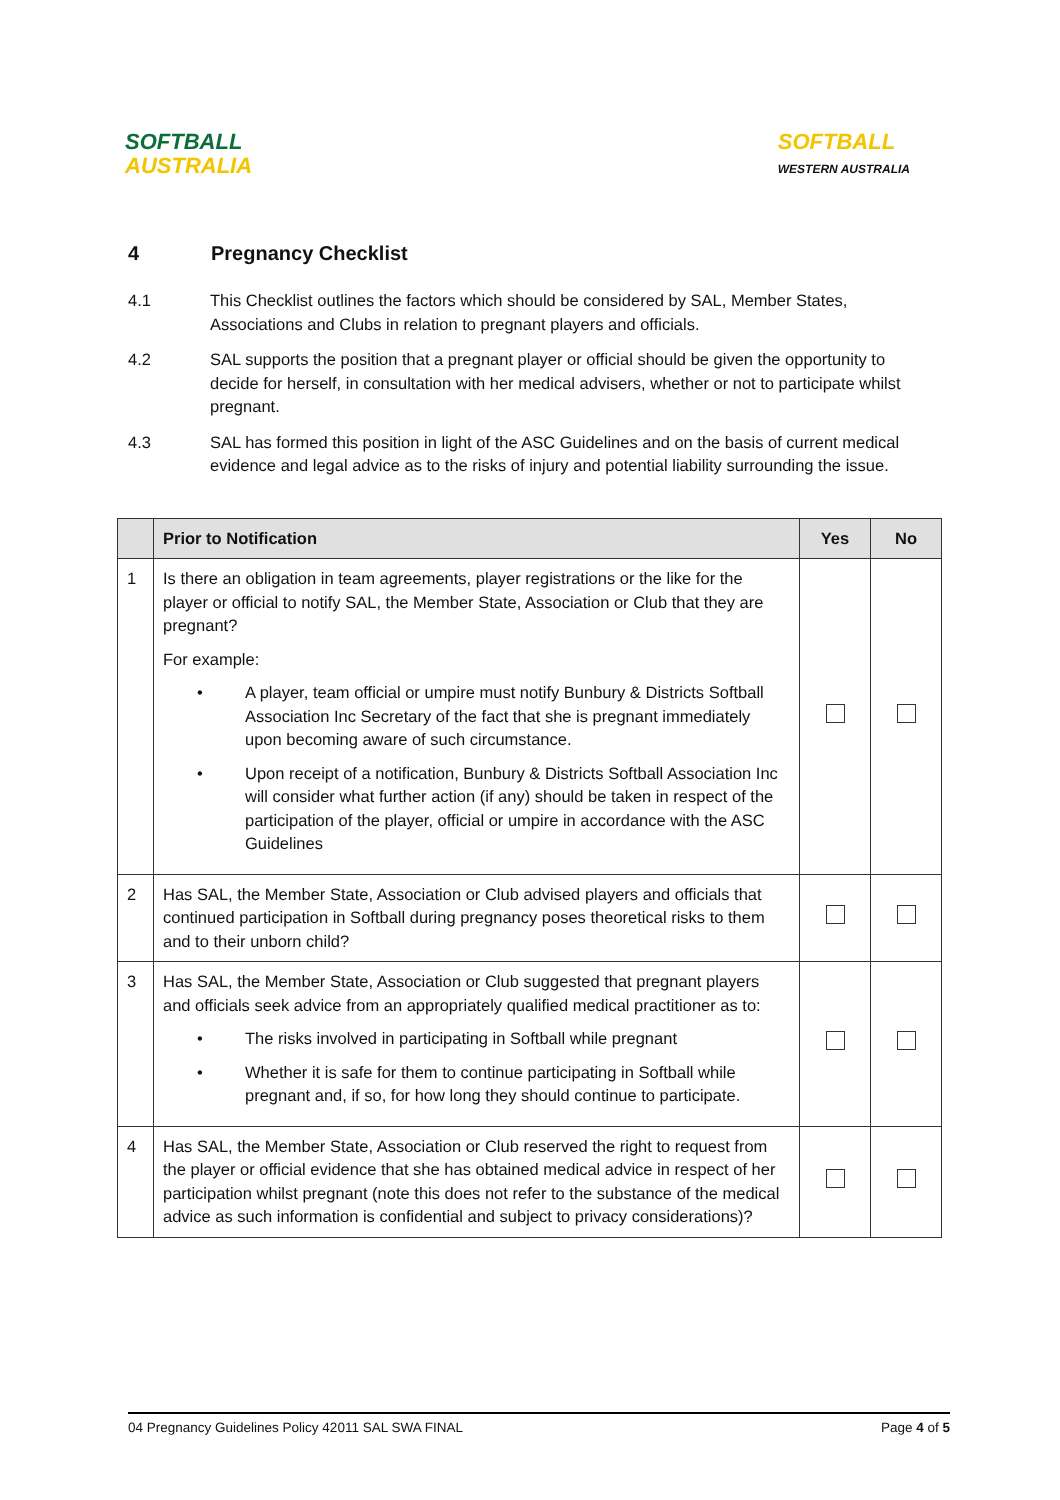SOFTBALL
AUSTRALIA
SOFTBALL
WESTERN AUSTRALIA
4 Pregnancy Checklist
4.1 This Checklist outlines the factors which should be considered by SAL, Member States, Associations and Clubs in relation to pregnant players and officials.
4.2 SAL supports the position that a pregnant player or official should be given the opportunity to decide for herself, in consultation with her medical advisers, whether or not to participate whilst pregnant.
4.3 SAL has formed this position in light of the ASC Guidelines and on the basis of current medical evidence and legal advice as to the risks of injury and potential liability surrounding the issue.
| | Prior to Notification | Yes | No |
| --- | --- | --- | --- |
| 1 | Is there an obligation in team agreements, player registrations or the like for the player or official to notify SAL, the Member State, Association or Club that they are pregnant? For example: • A player, team official or umpire must notify Bunbury & Districts Softball Association Inc Secretary of the fact that she is pregnant immediately upon becoming aware of such circumstance. • Upon receipt of a notification, Bunbury & Districts Softball Association Inc will consider what further action (if any) should be taken in respect of the participation of the player, official or umpire in accordance with the ASC Guidelines | | |
| 2 | Has SAL, the Member State, Association or Club advised players and officials that continued participation in Softball during pregnancy poses theoretical risks to them and to their unborn child? | | |
| 3 | Has SAL, the Member State, Association or Club suggested that pregnant players and officials seek advice from an appropriately qualified medical practitioner as to: • The risks involved in participating in Softball while pregnant • Whether it is safe for them to continue participating in Softball while pregnant and, if so, for how long they should continue to participate. | | |
| 4 | Has SAL, the Member State, Association or Club reserved the right to request from the player or official evidence that she has obtained medical advice in respect of her participation whilst pregnant (note this does not refer to the substance of the medical advice as such information is confidential and subject to privacy considerations)? | | |
04 Pregnancy Guidelines Policy 42011 SAL SWA FINAL Page 4 of 5